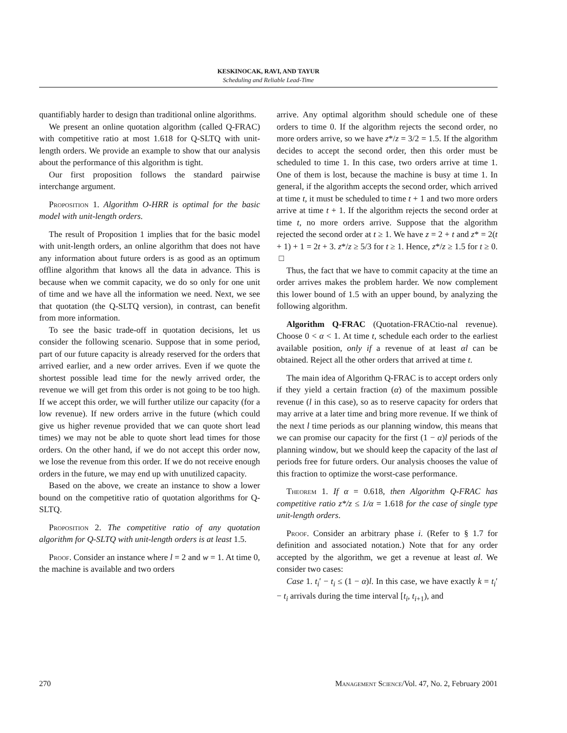KESKINOCAK, RAVI, AND TAYUR
Scheduling and Reliable Lead-Time
quantifiably harder to design than traditional online algorithms.
We present an online quotation algorithm (called Q-FRAC) with competitive ratio at most 1.618 for Q-SLTQ with unit-length orders. We provide an example to show that our analysis about the performance of this algorithm is tight.
Our first proposition follows the standard pairwise interchange argument.
Proposition 1. Algorithm O-HRR is optimal for the basic model with unit-length orders.
The result of Proposition 1 implies that for the basic model with unit-length orders, an online algorithm that does not have any information about future orders is as good as an optimum offline algorithm that knows all the data in advance. This is because when we commit capacity, we do so only for one unit of time and we have all the information we need. Next, we see that quotation (the Q-SLTQ version), in contrast, can benefit from more information.
To see the basic trade-off in quotation decisions, let us consider the following scenario. Suppose that in some period, part of our future capacity is already reserved for the orders that arrived earlier, and a new order arrives. Even if we quote the shortest possible lead time for the newly arrived order, the revenue we will get from this order is not going to be too high. If we accept this order, we will further utilize our capacity (for a low revenue). If new orders arrive in the future (which could give us higher revenue provided that we can quote short lead times) we may not be able to quote short lead times for those orders. On the other hand, if we do not accept this order now, we lose the revenue from this order. If we do not receive enough orders in the future, we may end up with unutilized capacity.
Based on the above, we create an instance to show a lower bound on the competitive ratio of quotation algorithms for Q-SLTQ.
Proposition 2. The competitive ratio of any quotation algorithm for Q-SLTQ with unit-length orders is at least 1.5.
Proof. Consider an instance where l = 2 and w = 1. At time 0, the machine is available and two orders
arrive. Any optimal algorithm should schedule one of these orders to time 0. If the algorithm rejects the second order, no more orders arrive, so we have z*/z = 3/2 = 1.5. If the algorithm decides to accept the second order, then this order must be scheduled to time 1. In this case, two orders arrive at time 1. One of them is lost, because the machine is busy at time 1. In general, if the algorithm accepts the second order, which arrived at time t, it must be scheduled to time t + 1 and two more orders arrive at time t + 1. If the algorithm rejects the second order at time t, no more orders arrive. Suppose that the algorithm rejected the second order at t ≥ 1. We have z = 2 + t and z* = 2(t + 1) + 1 = 2t + 3. z*/z ≥ 5/3 for t ≥ 1. Hence, z*/z ≥ 1.5 for t ≥ 0. □
Thus, the fact that we have to commit capacity at the time an order arrives makes the problem harder. We now complement this lower bound of 1.5 with an upper bound, by analyzing the following algorithm.
Algorithm Q-FRAC (Quotation-FRACtio-nal revenue). Choose 0 < α < 1. At time t, schedule each order to the earliest available position, only if a revenue of at least αl can be obtained. Reject all the other orders that arrived at time t.
The main idea of Algorithm Q-FRAC is to accept orders only if they yield a certain fraction (α) of the maximum possible revenue (l in this case), so as to reserve capacity for orders that may arrive at a later time and bring more revenue. If we think of the next l time periods as our planning window, this means that we can promise our capacity for the first (1 − α)l periods of the planning window, but we should keep the capacity of the last αl periods free for future orders. Our analysis chooses the value of this fraction to optimize the worst-case performance.
Theorem 1. If α = 0.618, then Algorithm Q-FRAC has competitive ratio z*/z ≤ 1/α = 1.618 for the case of single type unit-length orders.
Proof. Consider an arbitrary phase i. (Refer to § 1.7 for definition and associated notation.) Note that for any order accepted by the algorithm, we get a revenue at least αl. We consider two cases:
Case 1. t<sub>i</sub>′ − t<sub>i</sub> ≤ (1 − α)l. In this case, we have exactly k = t<sub>i</sub>′ − t<sub>i</sub> arrivals during the time interval [t<sub>i</sub>, t<sub>i+1</sub>), and
270 Management Science/Vol. 47, No. 2, February 2001